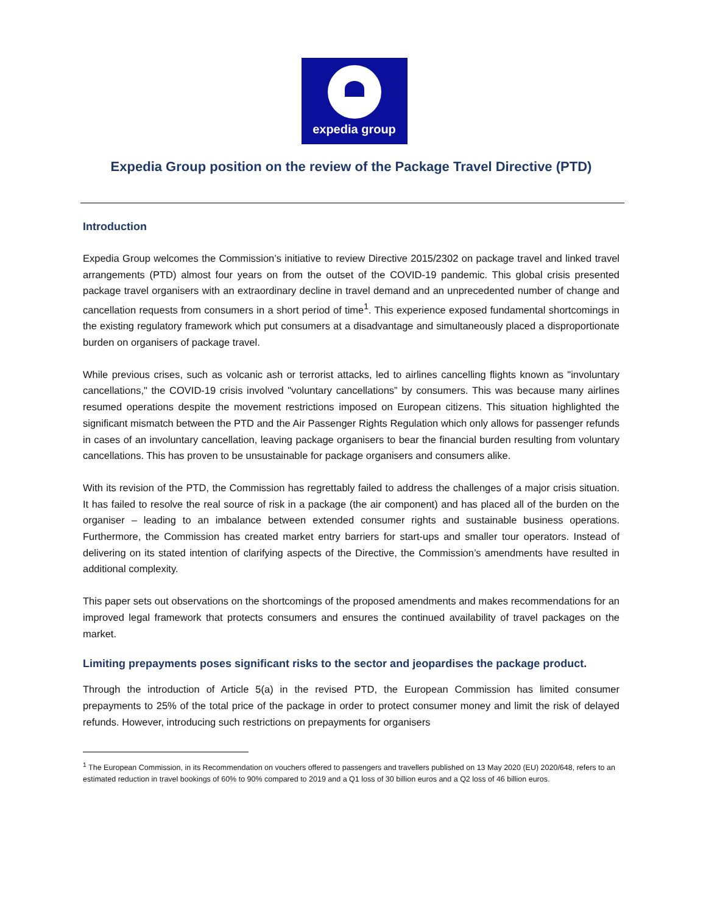expedia group
Expedia Group position on the review of the Package Travel Directive (PTD)
Introduction
Expedia Group welcomes the Commission’s initiative to review Directive 2015/2302 on package travel and linked travel arrangements (PTD) almost four years on from the outset of the COVID-19 pandemic. This global crisis presented package travel organisers with an extraordinary decline in travel demand and an unprecedented number of change and cancellation requests from consumers in a short period of time<sup>1</sup>. This experience exposed fundamental shortcomings in the existing regulatory framework which put consumers at a disadvantage and simultaneously placed a disproportionate burden on organisers of package travel.
While previous crises, such as volcanic ash or terrorist attacks, led to airlines cancelling flights known as "involuntary cancellations," the COVID-19 crisis involved "voluntary cancellations” by consumers. This was because many airlines resumed operations despite the movement restrictions imposed on European citizens. This situation highlighted the significant mismatch between the PTD and the Air Passenger Rights Regulation which only allows for passenger refunds in cases of an involuntary cancellation, leaving package organisers to bear the financial burden resulting from voluntary cancellations. This has proven to be unsustainable for package organisers and consumers alike.
With its revision of the PTD, the Commission has regrettably failed to address the challenges of a major crisis situation. It has failed to resolve the real source of risk in a package (the air component) and has placed all of the burden on the organiser – leading to an imbalance between extended consumer rights and sustainable business operations. Furthermore, the Commission has created market entry barriers for start-ups and smaller tour operators. Instead of delivering on its stated intention of clarifying aspects of the Directive, the Commission’s amendments have resulted in additional complexity.
This paper sets out observations on the shortcomings of the proposed amendments and makes recommendations for an improved legal framework that protects consumers and ensures the continued availability of travel packages on the market.
Limiting prepayments poses significant risks to the sector and jeopardises the package product.
Through the introduction of Article 5(a) in the revised PTD, the European Commission has limited consumer prepayments to 25% of the total price of the package in order to protect consumer money and limit the risk of delayed refunds. However, introducing such restrictions on prepayments for organisers
<sup>1</sup> The European Commission, in its Recommendation on vouchers offered to passengers and travellers published on 13 May 2020 (EU) 2020/648, refers to an estimated reduction in travel bookings of 60% to 90% compared to 2019 and a Q1 loss of 30 billion euros and a Q2 loss of 46 billion euros.